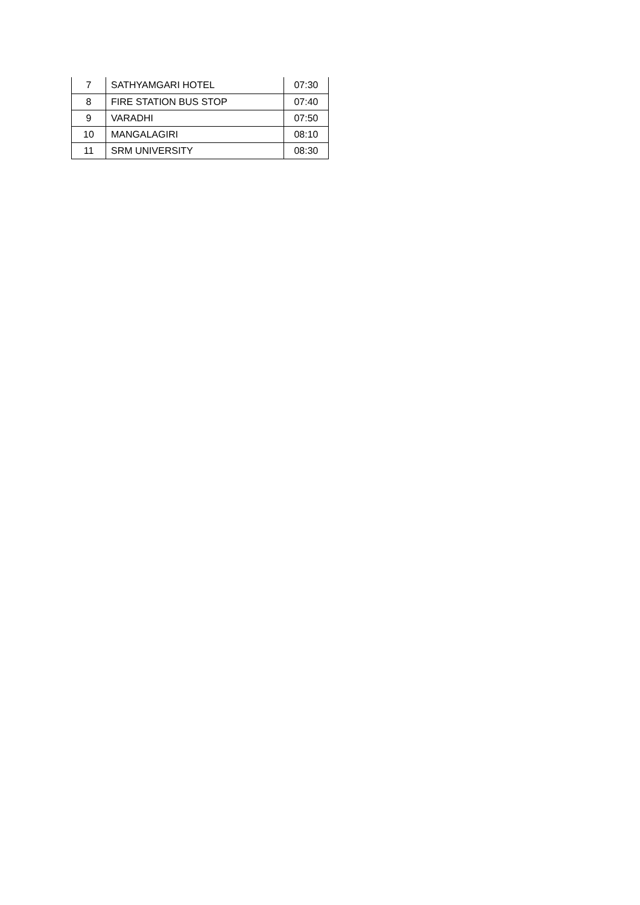| 7 | SATHYAMGARI HOTEL | 07:30 |
| 8 | FIRE STATION BUS STOP | 07:40 |
| 9 | VARADHI | 07:50 |
| 10 | MANGALAGIRI | 08:10 |
| 11 | SRM UNIVERSITY | 08:30 |